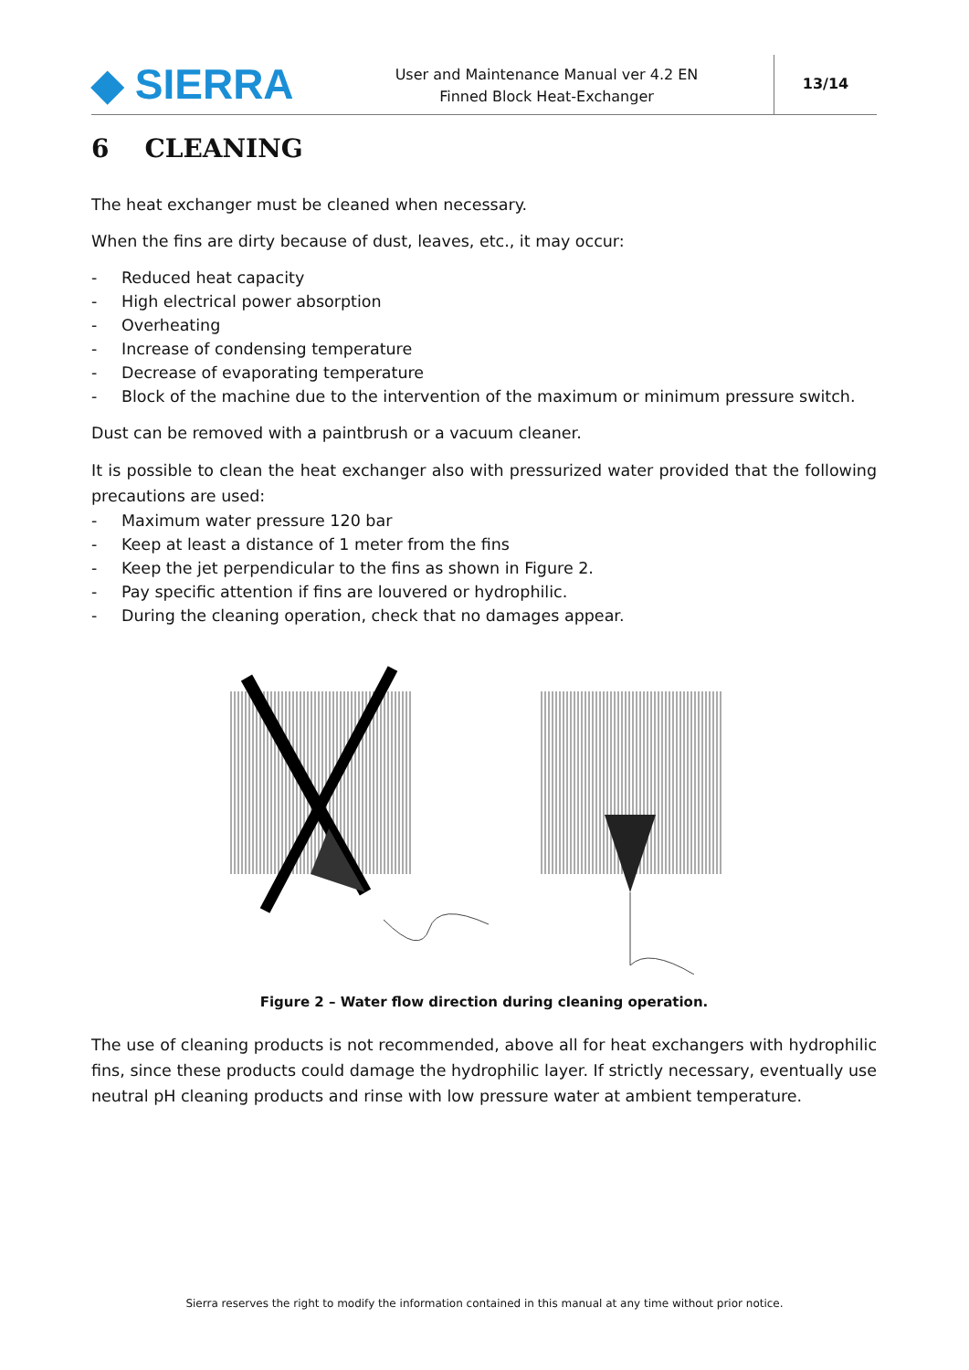◆ SIERRA
User and Maintenance Manual ver 4.2 EN
Finned Block Heat-Exchanger
13/14
6 CLEANING
The heat exchanger must be cleaned when necessary.
When the fins are dirty because of dust, leaves, etc., it may occur:
- Reduced heat capacity
- High electrical power absorption
- Overheating
- Increase of condensing temperature
- Decrease of evaporating temperature
- Block of the machine due to the intervention of the maximum or minimum pressure switch.
Dust can be removed with a paintbrush or a vacuum cleaner.
It is possible to clean the heat exchanger also with pressurized water provided that the following precautions are used:
- Maximum water pressure 120 bar
- Keep at least a distance of 1 meter from the fins
- Keep the jet perpendicular to the fins as shown in Figure 2.
- Pay specific attention if fins are louvered or hydrophilic.
- During the cleaning operation, check that no damages appear.
Figure 2 – Water flow direction during cleaning operation.
The use of cleaning products is not recommended, above all for heat exchangers with hydrophilic fins, since these products could damage the hydrophilic layer. If strictly necessary, eventually use neutral pH cleaning products and rinse with low pressure water at ambient temperature.
Sierra reserves the right to modify the information contained in this manual at any time without prior notice.